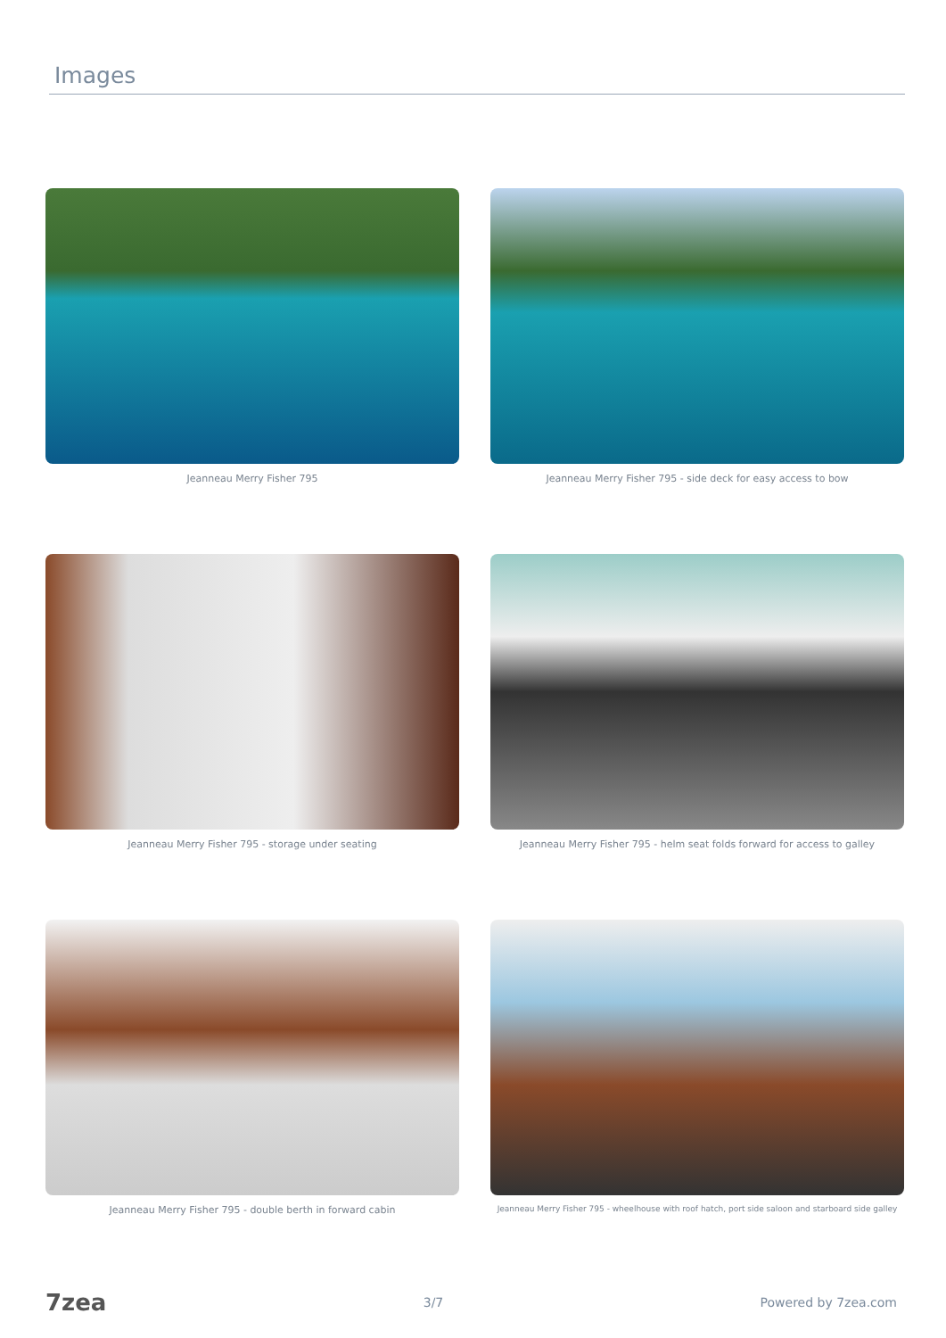Images
Jeanneau Merry Fisher 795
Jeanneau Merry Fisher 795 - side deck for easy access to bow
Jeanneau Merry Fisher 795 - storage under seating
Jeanneau Merry Fisher 795 - helm seat folds forward for access to galley
Jeanneau Merry Fisher 795 - double berth in forward cabin
Jeanneau Merry Fisher 795 - wheelhouse with roof hatch, port side saloon and starboard side galley
7zea 3/7 Powered by 7zea.com